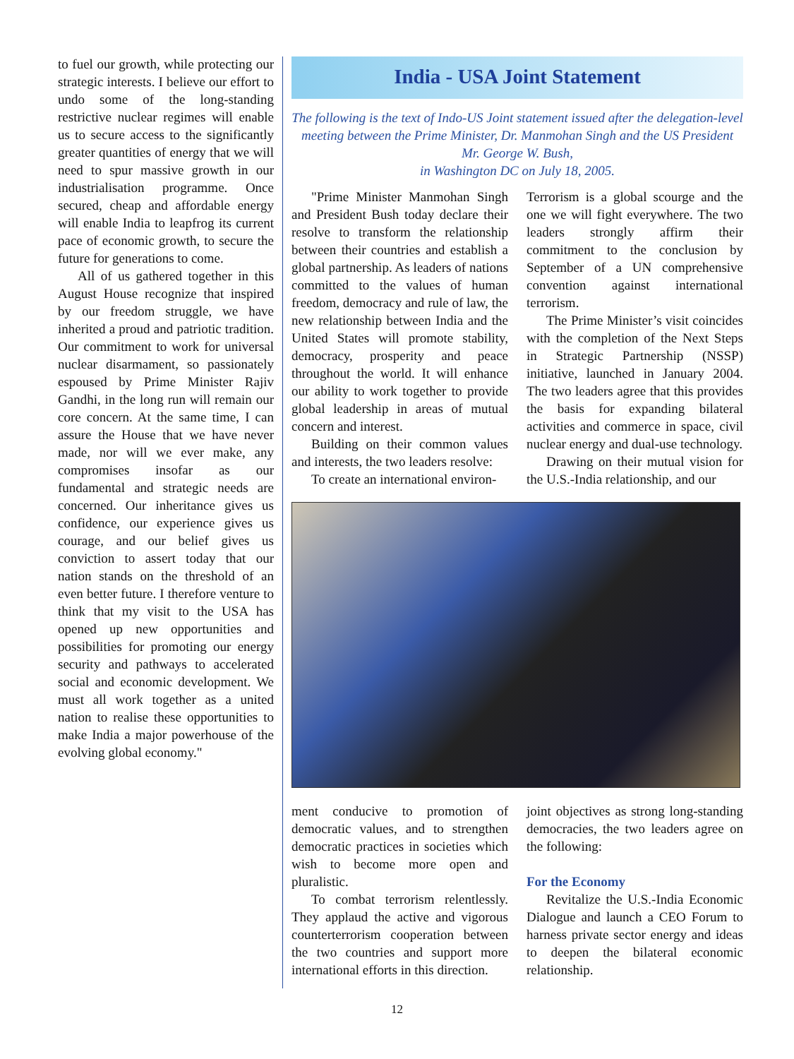to fuel our growth, while protecting our strategic interests. I believe our effort to undo some of the long-standing restrictive nuclear regimes will enable us to secure access to the significantly greater quantities of energy that we will need to spur massive growth in our industrialisation programme. Once secured, cheap and affordable energy will enable India to leapfrog its current pace of economic growth, to secure the future for generations to come.
All of us gathered together in this August House recognize that inspired by our freedom struggle, we have inherited a proud and patriotic tradition. Our commitment to work for universal nuclear disarmament, so passionately espoused by Prime Minister Rajiv Gandhi, in the long run will remain our core concern. At the same time, I can assure the House that we have never made, nor will we ever make, any compromises insofar as our fundamental and strategic needs are concerned. Our inheritance gives us confidence, our experience gives us courage, and our belief gives us conviction to assert today that our nation stands on the threshold of an even better future. I therefore venture to think that my visit to the USA has opened up new opportunities and possibilities for promoting our energy security and pathways to accelerated social and economic development. We must all work together as a united nation to realise these opportunities to make India a major powerhouse of the evolving global economy."
India - USA Joint Statement
The following is the text of Indo-US Joint statement issued after the delegation-level meeting between the Prime Minister, Dr. Manmohan Singh and the US President Mr. George W. Bush,
in Washington DC on July 18, 2005.
"Prime Minister Manmohan Singh and President Bush today declare their resolve to transform the relationship between their countries and establish a global partnership. As leaders of nations committed to the values of human freedom, democracy and rule of law, the new relationship between India and the United States will promote stability, democracy, prosperity and peace throughout the world. It will enhance our ability to work together to provide global leadership in areas of mutual concern and interest.
Building on their common values and interests, the two leaders resolve:
To create an international environ-
Terrorism is a global scourge and the one we will fight everywhere. The two leaders strongly affirm their commitment to the conclusion by September of a UN comprehensive convention against international terrorism.
The Prime Minister’s visit coincides with the completion of the Next Steps in Strategic Partnership (NSSP) initiative, launched in January 2004. The two leaders agree that this provides the basis for expanding bilateral activities and commerce in space, civil nuclear energy and dual-use technology.
Drawing on their mutual vision for the U.S.-India relationship, and our
ment conducive to promotion of democratic values, and to strengthen democratic practices in societies which wish to become more open and pluralistic.
To combat terrorism relentlessly. They applaud the active and vigorous counterterrorism cooperation between the two countries and support more international efforts in this direction.
joint objectives as strong long-standing democracies, the two leaders agree on the following:
For the Economy
Revitalize the U.S.-India Economic Dialogue and launch a CEO Forum to harness private sector energy and ideas to deepen the bilateral economic relationship.
12